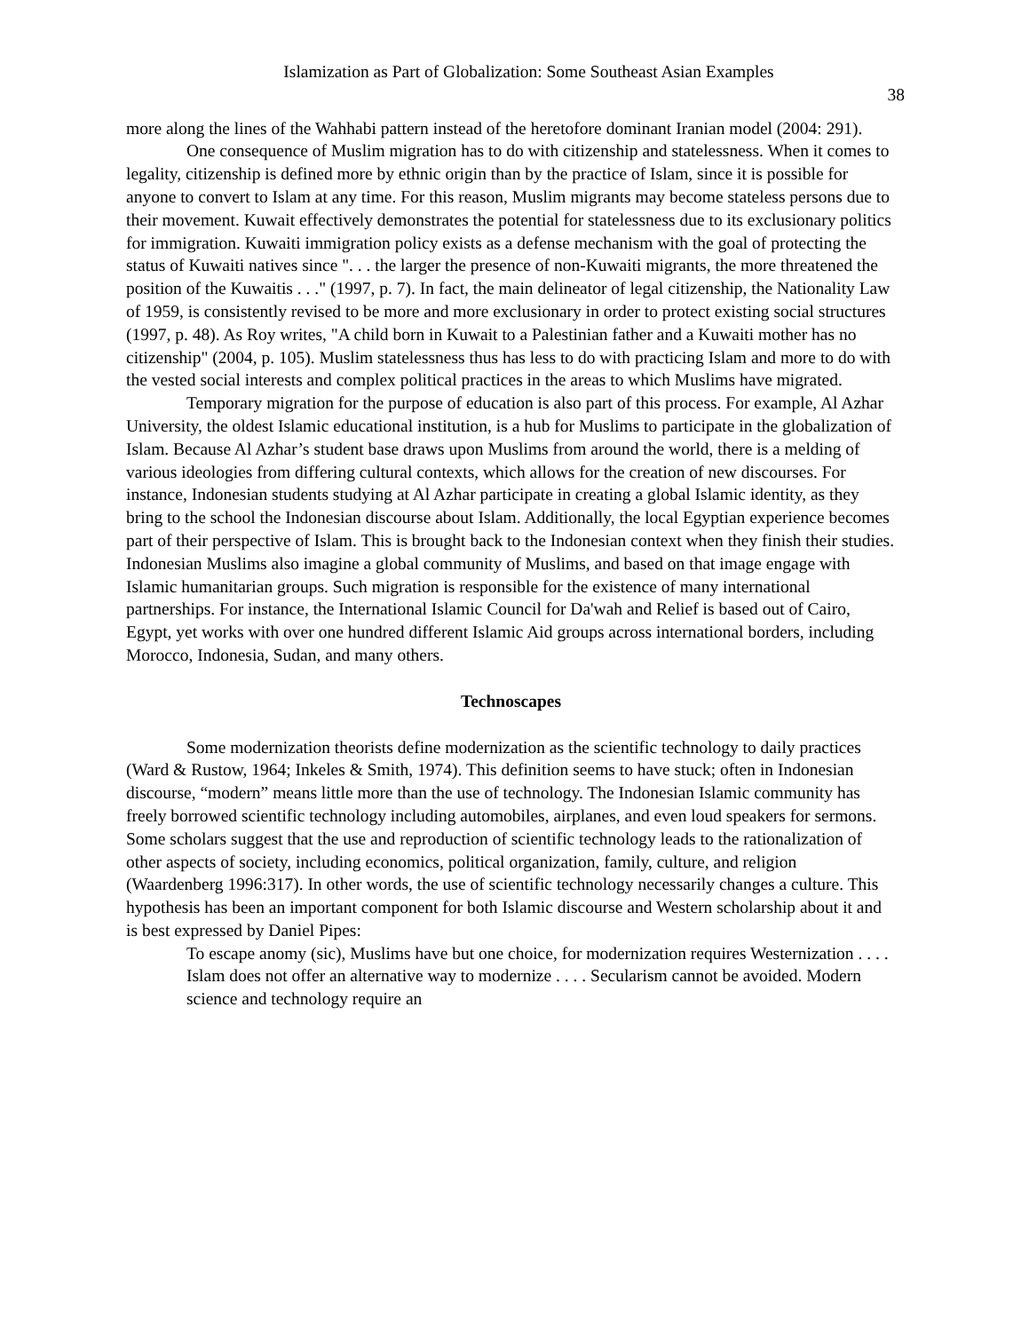Islamization as Part of Globalization: Some Southeast Asian Examples
38
more along the lines of the Wahhabi pattern instead of the heretofore dominant Iranian model (2004: 291).
One consequence of Muslim migration has to do with citizenship and statelessness. When it comes to legality, citizenship is defined more by ethnic origin than by the practice of Islam, since it is possible for anyone to convert to Islam at any time. For this reason, Muslim migrants may become stateless persons due to their movement. Kuwait effectively demonstrates the potential for statelessness due to its exclusionary politics for immigration. Kuwaiti immigration policy exists as a defense mechanism with the goal of protecting the status of Kuwaiti natives since ". . . the larger the presence of non-Kuwaiti migrants, the more threatened the position of the Kuwaitis . . ." (1997, p. 7). In fact, the main delineator of legal citizenship, the Nationality Law of 1959, is consistently revised to be more and more exclusionary in order to protect existing social structures (1997, p. 48). As Roy writes, "A child born in Kuwait to a Palestinian father and a Kuwaiti mother has no citizenship" (2004, p. 105). Muslim statelessness thus has less to do with practicing Islam and more to do with the vested social interests and complex political practices in the areas to which Muslims have migrated.
Temporary migration for the purpose of education is also part of this process. For example, Al Azhar University, the oldest Islamic educational institution, is a hub for Muslims to participate in the globalization of Islam. Because Al Azhar’s student base draws upon Muslims from around the world, there is a melding of various ideologies from differing cultural contexts, which allows for the creation of new discourses. For instance, Indonesian students studying at Al Azhar participate in creating a global Islamic identity, as they bring to the school the Indonesian discourse about Islam. Additionally, the local Egyptian experience becomes part of their perspective of Islam. This is brought back to the Indonesian context when they finish their studies. Indonesian Muslims also imagine a global community of Muslims, and based on that image engage with Islamic humanitarian groups. Such migration is responsible for the existence of many international partnerships. For instance, the International Islamic Council for Da'wah and Relief is based out of Cairo, Egypt, yet works with over one hundred different Islamic Aid groups across international borders, including Morocco, Indonesia, Sudan, and many others.
Technoscapes
Some modernization theorists define modernization as the scientific technology to daily practices (Ward & Rustow, 1964; Inkeles & Smith, 1974). This definition seems to have stuck; often in Indonesian discourse, “modern” means little more than the use of technology. The Indonesian Islamic community has freely borrowed scientific technology including automobiles, airplanes, and even loud speakers for sermons. Some scholars suggest that the use and reproduction of scientific technology leads to the rationalization of other aspects of society, including economics, political organization, family, culture, and religion (Waardenberg 1996:317). In other words, the use of scientific technology necessarily changes a culture. This hypothesis has been an important component for both Islamic discourse and Western scholarship about it and is best expressed by Daniel Pipes:
To escape anomy (sic), Muslims have but one choice, for modernization requires Westernization . . . . Islam does not offer an alternative way to modernize . . . . Secularism cannot be avoided. Modern science and technology require an